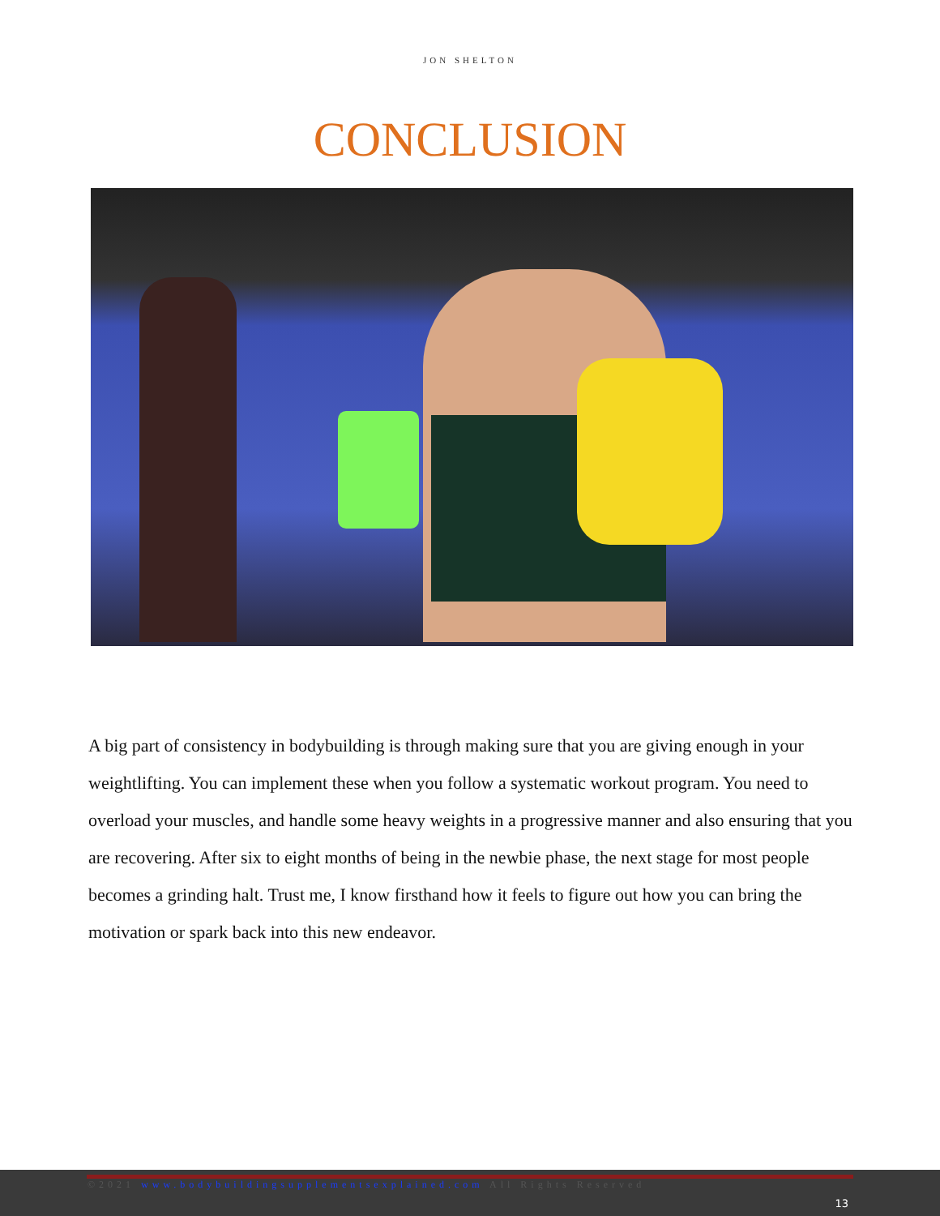JON SHELTON
CONCLUSION
A big part of consistency in bodybuilding is through making sure that you are giving enough in your weightlifting. You can implement these when you follow a systematic workout program. You need to overload your muscles, and handle some heavy weights in a progressive manner and also ensuring that you are recovering. After six to eight months of being in the newbie phase, the next stage for most people becomes a grinding halt. Trust me, I know firsthand how it feels to figure out how you can bring the motivation or spark back into this new endeavor.
©2021 www.bodybuildingsupplementsexplained.com All Rights Reserved
13